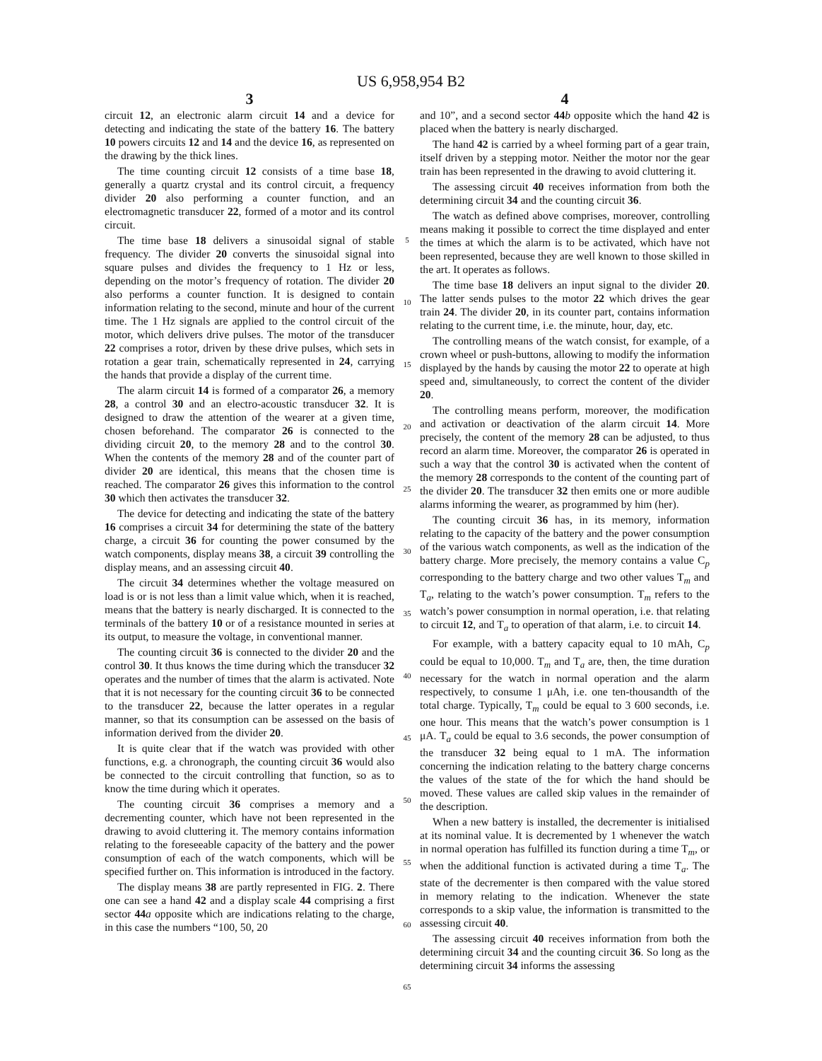US 6,958,954 B2
3
circuit 12, an electronic alarm circuit 14 and a device for detecting and indicating the state of the battery 16. The battery 10 powers circuits 12 and 14 and the device 16, as represented on the drawing by the thick lines.
The time counting circuit 12 consists of a time base 18, generally a quartz crystal and its control circuit, a frequency divider 20 also performing a counter function, and an electromagnetic transducer 22, formed of a motor and its control circuit.
The time base 18 delivers a sinusoidal signal of stable frequency. The divider 20 converts the sinusoidal signal into square pulses and divides the frequency to 1 Hz or less, depending on the motor’s frequency of rotation. The divider 20 also performs a counter function. It is designed to contain information relating to the second, minute and hour of the current time. The 1 Hz signals are applied to the control circuit of the motor, which delivers drive pulses. The motor of the transducer 22 comprises a rotor, driven by these drive pulses, which sets in rotation a gear train, schematically represented in 24, carrying the hands that provide a display of the current time.
The alarm circuit 14 is formed of a comparator 26, a memory 28, a control 30 and an electro-acoustic transducer 32. It is designed to draw the attention of the wearer at a given time, chosen beforehand. The comparator 26 is connected to the dividing circuit 20, to the memory 28 and to the control 30. When the contents of the memory 28 and of the counter part of divider 20 are identical, this means that the chosen time is reached. The comparator 26 gives this information to the control 30 which then activates the transducer 32.
The device for detecting and indicating the state of the battery 16 comprises a circuit 34 for determining the state of the battery charge, a circuit 36 for counting the power consumed by the watch components, display means 38, a circuit 39 controlling the display means, and an assessing circuit 40.
The circuit 34 determines whether the voltage measured on load is or is not less than a limit value which, when it is reached, means that the battery is nearly discharged. It is connected to the terminals of the battery 10 or of a resistance mounted in series at its output, to measure the voltage, in conventional manner.
The counting circuit 36 is connected to the divider 20 and the control 30. It thus knows the time during which the transducer 32 operates and the number of times that the alarm is activated. Note that it is not necessary for the counting circuit 36 to be connected to the transducer 22, because the latter operates in a regular manner, so that its consumption can be assessed on the basis of information derived from the divider 20.
It is quite clear that if the watch was provided with other functions, e.g. a chronograph, the counting circuit 36 would also be connected to the circuit controlling that function, so as to know the time during which it operates.
The counting circuit 36 comprises a memory and a decrementing counter, which have not been represented in the drawing to avoid cluttering it. The memory contains information relating to the foreseeable capacity of the battery and the power consumption of each of the watch components, which will be specified further on. This information is introduced in the factory.
The display means 38 are partly represented in FIG. 2. There one can see a hand 42 and a display scale 44 comprising a first sector 44 a opposite which are indications relating to the charge, in this case the numbers “100, 50, 20
5
10
15
20
25
30
35
40
45
50
55
60
65
4
and 10”, and a second sector 44 b opposite which the hand 42 is placed when the battery is nearly discharged.
The hand 42 is carried by a wheel forming part of a gear train, itself driven by a stepping motor. Neither the motor nor the gear train has been represented in the drawing to avoid cluttering it.
The assessing circuit 40 receives information from both the determining circuit 34 and the counting circuit 36.
The watch as defined above comprises, moreover, controlling means making it possible to correct the time displayed and enter the times at which the alarm is to be activated, which have not been represented, because they are well known to those skilled in the art. It operates as follows.
The time base 18 delivers an input signal to the divider 20. The latter sends pulses to the motor 22 which drives the gear train 24. The divider 20, in its counter part, contains information relating to the current time, i.e. the minute, hour, day, etc.
The controlling means of the watch consist, for example, of a crown wheel or push-buttons, allowing to modify the information displayed by the hands by causing the motor 22 to operate at high speed and, simultaneously, to correct the content of the divider 20.
The controlling means perform, moreover, the modification and activation or deactivation of the alarm circuit 14. More precisely, the content of the memory 28 can be adjusted, to thus record an alarm time. Moreover, the comparator 26 is operated in such a way that the control 30 is activated when the content of the memory 28 corresponds to the content of the counting part of the divider 20. The transducer 32 then emits one or more audible alarms informing the wearer, as programmed by him (her).
The counting circuit 36 has, in its memory, information relating to the capacity of the battery and the power consumption of the various watch components, as well as the indication of the battery charge. More precisely, the memory contains a value C<sub>p</sub> corresponding to the battery charge and two other values T<sub>m</sub> and T<sub>a</sub>, relating to the watch’s power consumption. T<sub>m</sub> refers to the watch’s power consumption in normal operation, i.e. that relating to circuit 12, and T<sub>a</sub> to operation of that alarm, i.e. to circuit 14.
For example, with a battery capacity equal to 10 mAh, C<sub>p</sub> could be equal to 10,000. T<sub>m</sub> and T<sub>a</sub> are, then, the time duration necessary for the watch in normal operation and the alarm respectively, to consume 1 μAh, i.e. one ten-thousandth of the total charge. Typically, T<sub>m</sub> could be equal to 3 600 seconds, i.e. one hour. This means that the watch’s power consumption is 1 μA. T<sub>a</sub> could be equal to 3.6 seconds, the power consumption of the transducer 32 being equal to 1 mA. The information concerning the indication relating to the battery charge concerns the values of the state of the for which the hand should be moved. These values are called skip values in the remainder of the description.
When a new battery is installed, the decrementer is initialised at its nominal value. It is decremented by 1 whenever the watch in normal operation has fulfilled its function during a time T<sub>m</sub>, or when the additional function is activated during a time T<sub>a</sub>. The state of the decrementer is then compared with the value stored in memory relating to the indication. Whenever the state corresponds to a skip value, the information is transmitted to the assessing circuit 40.
The assessing circuit 40 receives information from both the determining circuit 34 and the counting circuit 36. So long as the determining circuit 34 informs the assessing